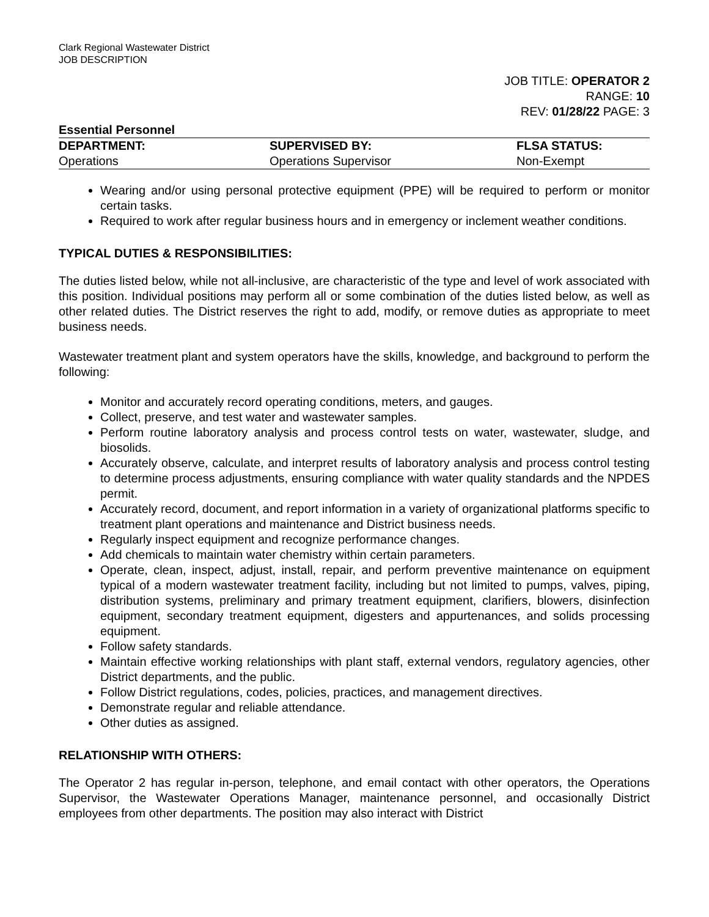Clark Regional Wastewater District
JOB DESCRIPTION
JOB TITLE: OPERATOR 2
RANGE: 10
REV: 01/28/22 PAGE: 3
Essential Personnel
| DEPARTMENT: | SUPERVISED BY: | FLSA STATUS: |
| --- | --- | --- |
| Operations | Operations Supervisor | Non-Exempt |
Wearing and/or using personal protective equipment (PPE) will be required to perform or monitor certain tasks.
Required to work after regular business hours and in emergency or inclement weather conditions.
TYPICAL DUTIES & RESPONSIBILITIES:
The duties listed below, while not all-inclusive, are characteristic of the type and level of work associated with this position. Individual positions may perform all or some combination of the duties listed below, as well as other related duties. The District reserves the right to add, modify, or remove duties as appropriate to meet business needs.
Wastewater treatment plant and system operators have the skills, knowledge, and background to perform the following:
Monitor and accurately record operating conditions, meters, and gauges.
Collect, preserve, and test water and wastewater samples.
Perform routine laboratory analysis and process control tests on water, wastewater, sludge, and biosolids.
Accurately observe, calculate, and interpret results of laboratory analysis and process control testing to determine process adjustments, ensuring compliance with water quality standards and the NPDES permit.
Accurately record, document, and report information in a variety of organizational platforms specific to treatment plant operations and maintenance and District business needs.
Regularly inspect equipment and recognize performance changes.
Add chemicals to maintain water chemistry within certain parameters.
Operate, clean, inspect, adjust, install, repair, and perform preventive maintenance on equipment typical of a modern wastewater treatment facility, including but not limited to pumps, valves, piping, distribution systems, preliminary and primary treatment equipment, clarifiers, blowers, disinfection equipment, secondary treatment equipment, digesters and appurtenances, and solids processing equipment.
Follow safety standards.
Maintain effective working relationships with plant staff, external vendors, regulatory agencies, other District departments, and the public.
Follow District regulations, codes, policies, practices, and management directives.
Demonstrate regular and reliable attendance.
Other duties as assigned.
RELATIONSHIP WITH OTHERS:
The Operator 2 has regular in-person, telephone, and email contact with other operators, the Operations Supervisor, the Wastewater Operations Manager, maintenance personnel, and occasionally District employees from other departments. The position may also interact with District